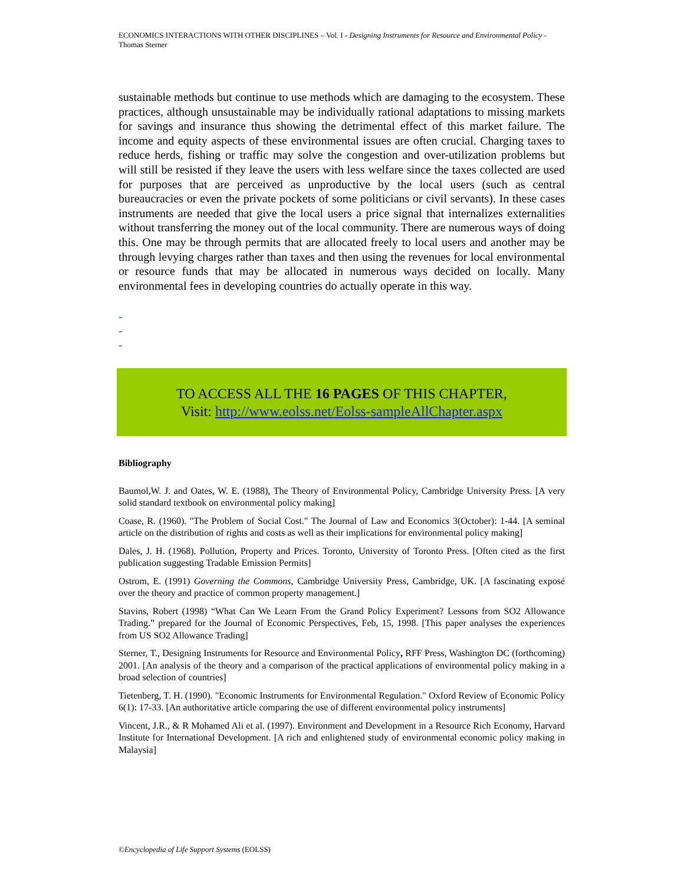ECONOMICS INTERACTIONS WITH OTHER DISCIPLINES – Vol. I - Designing Instruments for Resource and Environmental Policy - Thomas Sterner
sustainable methods but continue to use methods which are damaging to the ecosystem. These practices, although unsustainable may be individually rational adaptations to missing markets for savings and insurance thus showing the detrimental effect of this market failure. The income and equity aspects of these environmental issues are often crucial. Charging taxes to reduce herds, fishing or traffic may solve the congestion and over-utilization problems but will still be resisted if they leave the users with less welfare since the taxes collected are used for purposes that are perceived as unproductive by the local users (such as central bureaucracies or even the private pockets of some politicians or civil servants). In these cases instruments are needed that give the local users a price signal that internalizes externalities without transferring the money out of the local community. There are numerous ways of doing this. One may be through permits that are allocated freely to local users and another may be through levying charges rather than taxes and then using the revenues for local environmental or resource funds that may be allocated in numerous ways decided on locally. Many environmental fees in developing countries do actually operate in this way.
-
-
-
TO ACCESS ALL THE 16 PAGES OF THIS CHAPTER,
Visit: http://www.eolss.net/Eolss-sampleAllChapter.aspx
Bibliography
Baumol,W. J. and Oates, W. E. (1988), The Theory of Environmental Policy, Cambridge University Press. [A very solid standard textbook on environmental policy making]
Coase, R. (1960). "The Problem of Social Cost." The Journal of Law and Economics 3(October): 1-44. [A seminal article on the distribution of rights and costs as well as their implications for environmental policy making]
Dales, J. H. (1968). Pollution, Property and Prices. Toronto, University of Toronto Press. [Often cited as the first publication suggesting Tradable Emission Permits]
Ostrom, E. (1991) Governing the Commons, Cambridge University Press, Cambridge, UK. [A fascinating exposé over the theory and practice of common property management.]
Stavins, Robert (1998) “What Can We Learn From the Grand Policy Experiment? Lessons from SO2 Allowance Trading.” prepared for the Journal of Economic Perspectives, Feb, 15, 1998. [This paper analyses the experiences from US SO2 Allowance Trading]
Sterner, T., Designing Instruments for Resource and Environmental Policy, RFF Press, Washington DC (forthcoming) 2001. [An analysis of the theory and a comparison of the practical applications of environmental policy making in a broad selection of countries]
Tietenberg, T. H. (1990). "Economic Instruments for Environmental Regulation." Oxford Review of Economic Policy 6(1): 17-33. [An authoritative article comparing the use of different environmental policy instruments]
Vincent, J.R., & R Mohamed Ali et al. (1997). Environment and Development in a Resource Rich Economy, Harvard Institute for International Development. [A rich and enlightened study of environmental economic policy making in Malaysia]
©Encyclopedia of Life Support Systems (EOLSS)